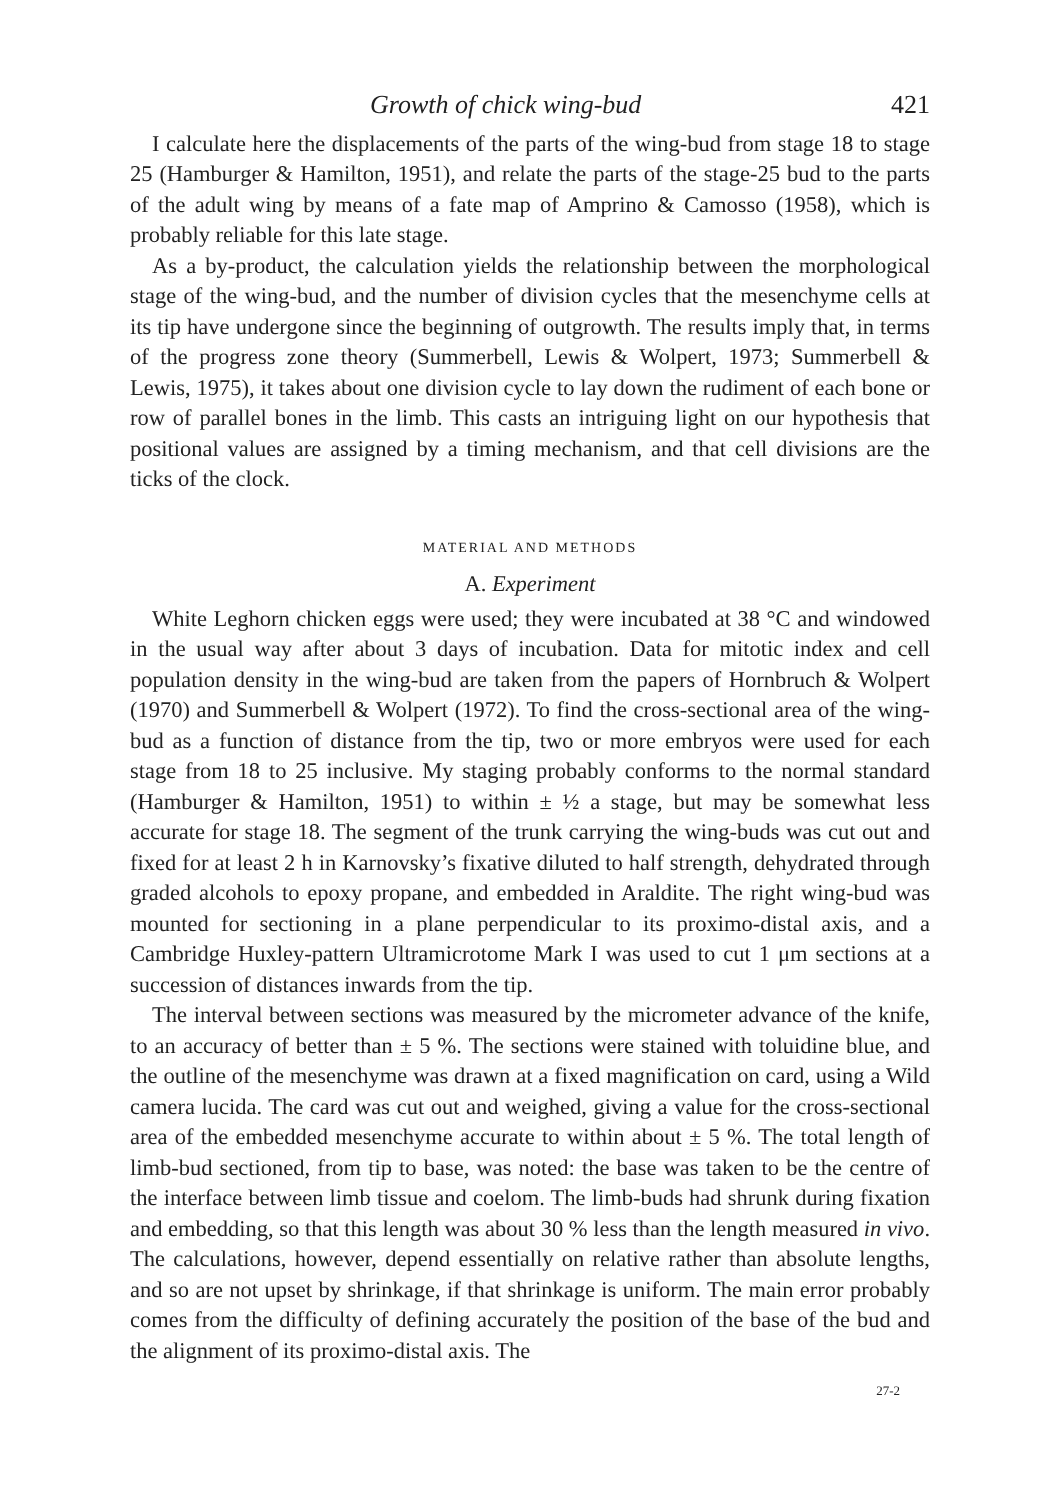Growth of chick wing-bud 421
I calculate here the displacements of the parts of the wing-bud from stage 18 to stage 25 (Hamburger & Hamilton, 1951), and relate the parts of the stage-25 bud to the parts of the adult wing by means of a fate map of Amprino & Camosso (1958), which is probably reliable for this late stage.
As a by-product, the calculation yields the relationship between the morphological stage of the wing-bud, and the number of division cycles that the mesenchyme cells at its tip have undergone since the beginning of outgrowth. The results imply that, in terms of the progress zone theory (Summerbell, Lewis & Wolpert, 1973; Summerbell & Lewis, 1975), it takes about one division cycle to lay down the rudiment of each bone or row of parallel bones in the limb. This casts an intriguing light on our hypothesis that positional values are assigned by a timing mechanism, and that cell divisions are the ticks of the clock.
MATERIAL AND METHODS
A. Experiment
White Leghorn chicken eggs were used; they were incubated at 38 °C and windowed in the usual way after about 3 days of incubation. Data for mitotic index and cell population density in the wing-bud are taken from the papers of Hornbruch & Wolpert (1970) and Summerbell & Wolpert (1972). To find the cross-sectional area of the wing-bud as a function of distance from the tip, two or more embryos were used for each stage from 18 to 25 inclusive. My staging probably conforms to the normal standard (Hamburger & Hamilton, 1951) to within ± ½ a stage, but may be somewhat less accurate for stage 18. The segment of the trunk carrying the wing-buds was cut out and fixed for at least 2 h in Karnovsky’s fixative diluted to half strength, dehydrated through graded alcohols to epoxy propane, and embedded in Araldite. The right wing-bud was mounted for sectioning in a plane perpendicular to its proximo-distal axis, and a Cambridge Huxley-pattern Ultramicrotome Mark I was used to cut 1 μm sections at a succession of distances inwards from the tip.
The interval between sections was measured by the micrometer advance of the knife, to an accuracy of better than ± 5 %. The sections were stained with toluidine blue, and the outline of the mesenchyme was drawn at a fixed magnification on card, using a Wild camera lucida. The card was cut out and weighed, giving a value for the cross-sectional area of the embedded mesenchyme accurate to within about ± 5 %. The total length of limb-bud sectioned, from tip to base, was noted: the base was taken to be the centre of the interface between limb tissue and coelom. The limb-buds had shrunk during fixation and embedding, so that this length was about 30 % less than the length measured in vivo. The calculations, however, depend essentially on relative rather than absolute lengths, and so are not upset by shrinkage, if that shrinkage is uniform. The main error probably comes from the difficulty of defining accurately the position of the base of the bud and the alignment of its proximo-distal axis. The
27-2